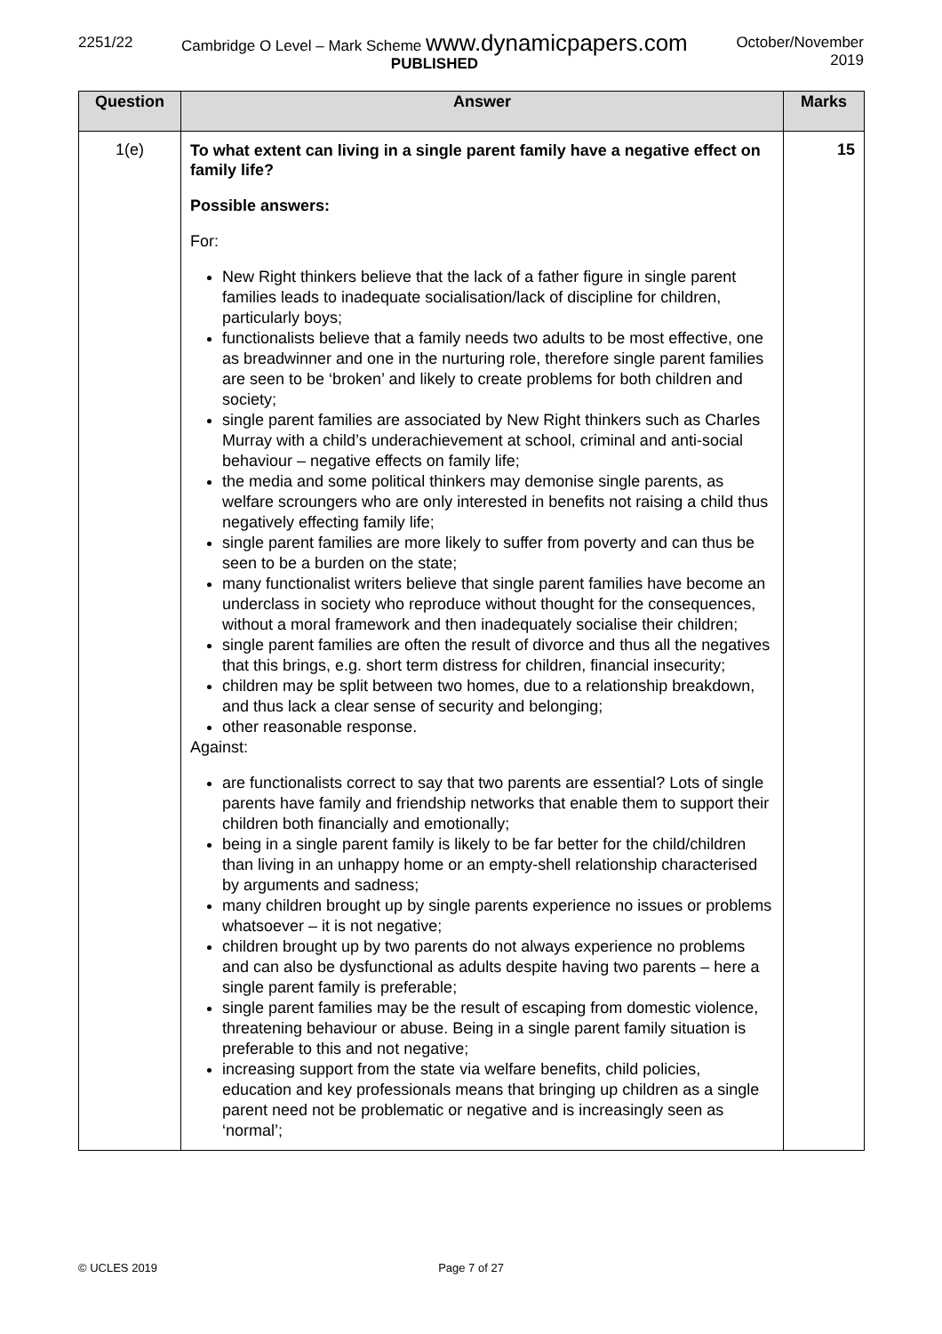2251/22 Cambridge O Level – Mark Scheme www.dynamicpapers.com
PUBLISHED
October/November
2019
| Question | Answer | Marks |
| --- | --- | --- |
| 1(e) | To what extent can living in a single parent family have a negative effect on family life? Possible answers: For: New Right thinkers believe that the lack of a father figure in single parent families leads to inadequate socialisation/lack of discipline for children, particularly boys; functionalists believe that a family needs two adults to be most effective, one as breadwinner and one in the nurturing role, therefore single parent families are seen to be ‘broken’ and likely to create problems for both children and society; single parent families are associated by New Right thinkers such as Charles Murray with a child’s underachievement at school, criminal and anti-social behaviour – negative effects on family life; the media and some political thinkers may demonise single parents, as welfare scroungers who are only interested in benefits not raising a child thus negatively effecting family life; single parent families are more likely to suffer from poverty and can thus be seen to be a burden on the state; many functionalist writers believe that single parent families have become an underclass in society who reproduce without thought for the consequences, without a moral framework and then inadequately socialise their children; single parent families are often the result of divorce and thus all the negatives that this brings, e.g. short term distress for children, financial insecurity; children may be split between two homes, due to a relationship breakdown, and thus lack a clear sense of security and belonging; other reasonable response. Against: are functionalists correct to say that two parents are essential? Lots of single parents have family and friendship networks that enable them to support their children both financially and emotionally; being in a single parent family is likely to be far better for the child/children than living in an unhappy home or an empty-shell relationship characterised by arguments and sadness; many children brought up by single parents experience no issues or problems whatsoever – it is not negative; children brought up by two parents do not always experience no problems and can also be dysfunctional as adults despite having two parents – here a single parent family is preferable; single parent families may be the result of escaping from domestic violence, threatening behaviour or abuse. Being in a single parent family situation is preferable to this and not negative; increasing support from the state via welfare benefits, child policies, education and key professionals means that bringing up children as a single parent need not be problematic or negative and is increasingly seen as ‘normal’; | 15 |
© UCLES 2019 Page 7 of 27